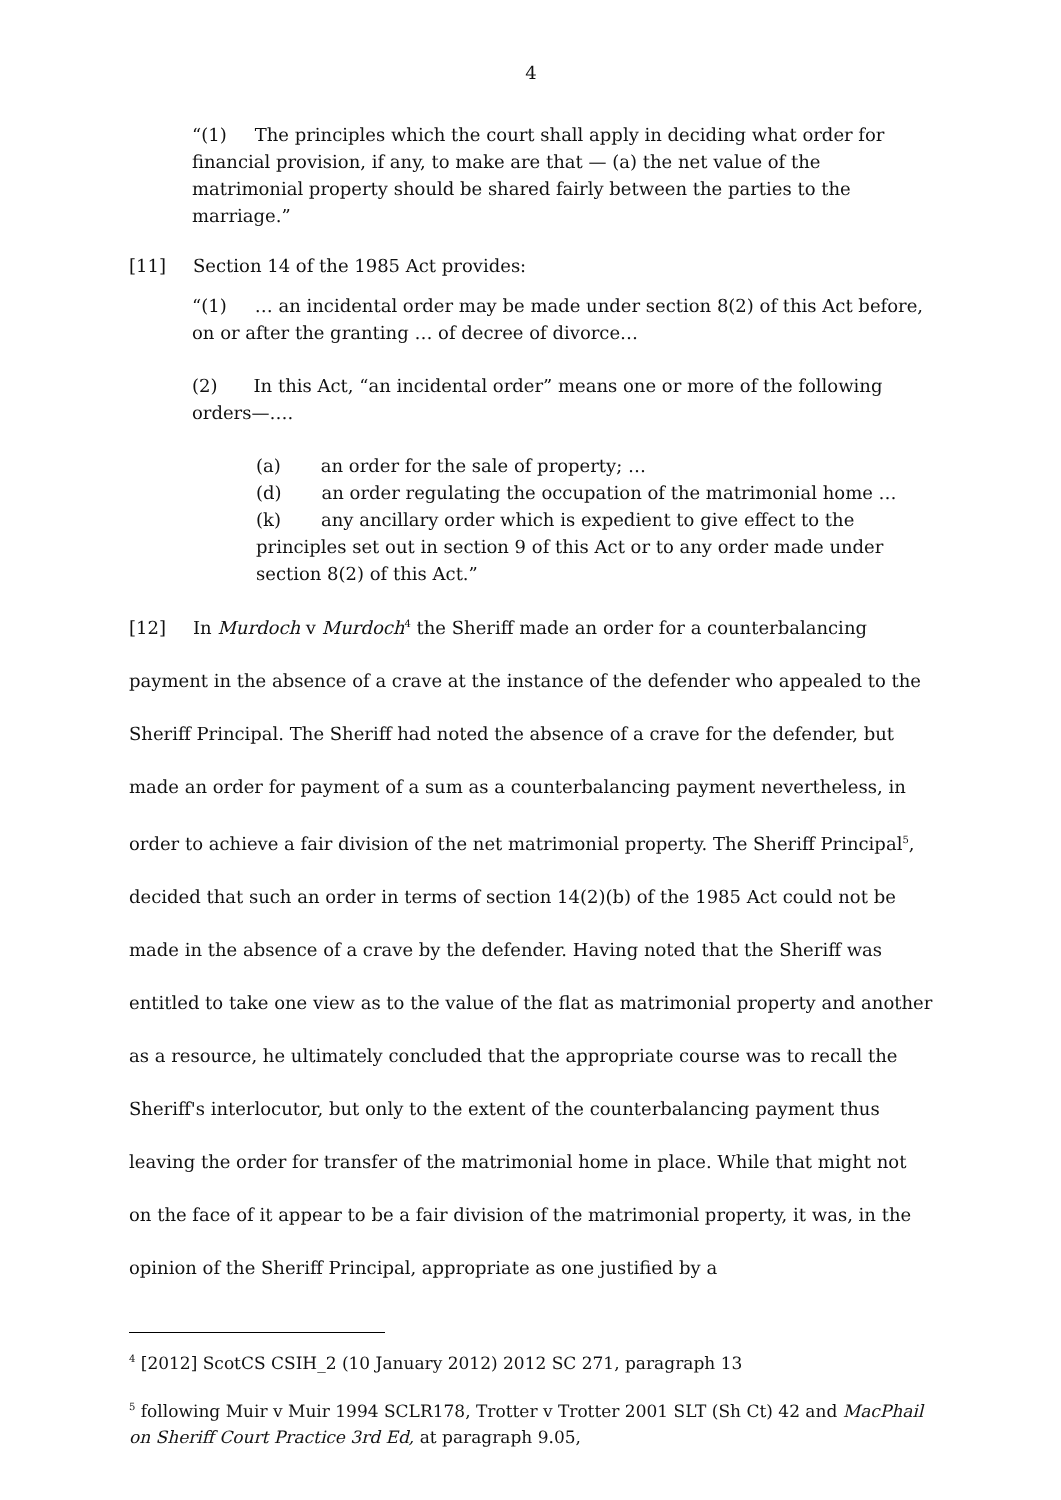4
“(1) The principles which the court shall apply in deciding what order for financial provision, if any, to make are that — (a) the net value of the matrimonial property should be shared fairly between the parties to the marriage.”
[11] Section 14 of the 1985 Act provides:
“(1) … an incidental order may be made under section 8(2) of this Act before, on or after the granting … of decree of divorce…
(2) In this Act, “an incidental order” means one or more of the following orders—….
(a) an order for the sale of property; …
(d) an order regulating the occupation of the matrimonial home …
(k) any ancillary order which is expedient to give effect to the principles set out in section 9 of this Act or to any order made under section 8(2) of this Act.”
[12] In Murdoch v Murdoch<sup>4</sup> the Sheriff made an order for a counterbalancing payment in the absence of a crave at the instance of the defender who appealed to the Sheriff Principal. The Sheriff had noted the absence of a crave for the defender, but made an order for payment of a sum as a counterbalancing payment nevertheless, in order to achieve a fair division of the net matrimonial property. The Sheriff Principal<sup>5</sup>, decided that such an order in terms of section 14(2)(b) of the 1985 Act could not be made in the absence of a crave by the defender. Having noted that the Sheriff was entitled to take one view as to the value of the flat as matrimonial property and another as a resource, he ultimately concluded that the appropriate course was to recall the Sheriff's interlocutor, but only to the extent of the counterbalancing payment thus leaving the order for transfer of the matrimonial home in place. While that might not on the face of it appear to be a fair division of the matrimonial property, it was, in the opinion of the Sheriff Principal, appropriate as one justified by a
<sup>4</sup> [2012] ScotCS CSIH_2 (10 January 2012) 2012 SC 271, paragraph 13
<sup>5</sup> following Muir v Muir 1994 SCLR178, Trotter v Trotter 2001 SLT (Sh Ct) 42 and MacPhail on Sheriff Court Practice 3rd Ed, at paragraph 9.05,